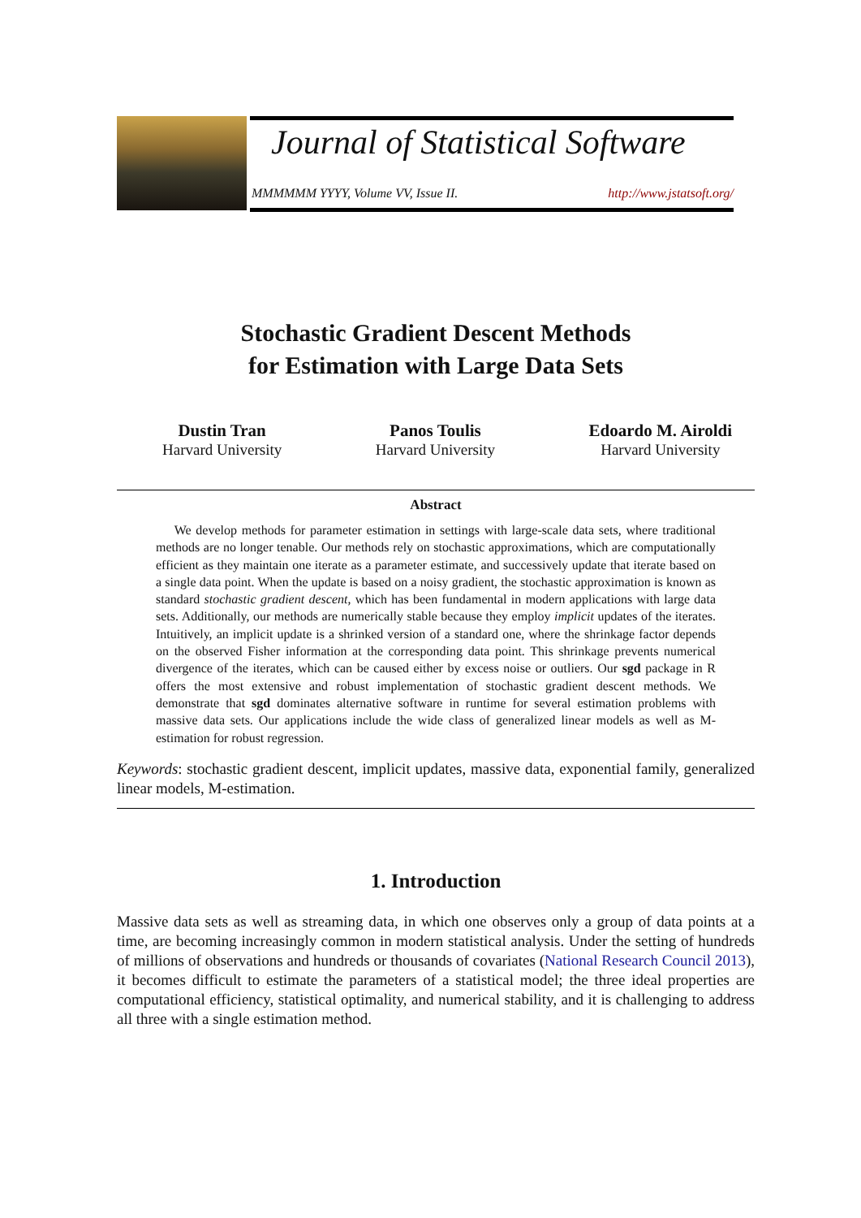Journal of Statistical Software
MMMMMM YYYY, Volume VV, Issue II.
http://www.jstatsoft.org/
Stochastic Gradient Descent Methods
for Estimation with Large Data Sets
Dustin Tran
Harvard University
Panos Toulis
Harvard University
Edoardo M. Airoldi
Harvard University
Abstract
We develop methods for parameter estimation in settings with large-scale data sets, where traditional methods are no longer tenable. Our methods rely on stochastic approximations, which are computationally efficient as they maintain one iterate as a parameter estimate, and successively update that iterate based on a single data point. When the update is based on a noisy gradient, the stochastic approximation is known as standard stochastic gradient descent, which has been fundamental in modern applications with large data sets. Additionally, our methods are numerically stable because they employ implicit updates of the iterates. Intuitively, an implicit update is a shrinked version of a standard one, where the shrinkage factor depends on the observed Fisher information at the corresponding data point. This shrinkage prevents numerical divergence of the iterates, which can be caused either by excess noise or outliers. Our sgd package in R offers the most extensive and robust implementation of stochastic gradient descent methods. We demonstrate that sgd dominates alternative software in runtime for several estimation problems with massive data sets. Our applications include the wide class of generalized linear models as well as M-estimation for robust regression.
Keywords: stochastic gradient descent, implicit updates, massive data, exponential family, generalized linear models, M-estimation.
1. Introduction
Massive data sets as well as streaming data, in which one observes only a group of data points at a time, are becoming increasingly common in modern statistical analysis. Under the setting of hundreds of millions of observations and hundreds or thousands of covariates (National Research Council 2013), it becomes difficult to estimate the parameters of a statistical model; the three ideal properties are computational efficiency, statistical optimality, and numerical stability, and it is challenging to address all three with a single estimation method.